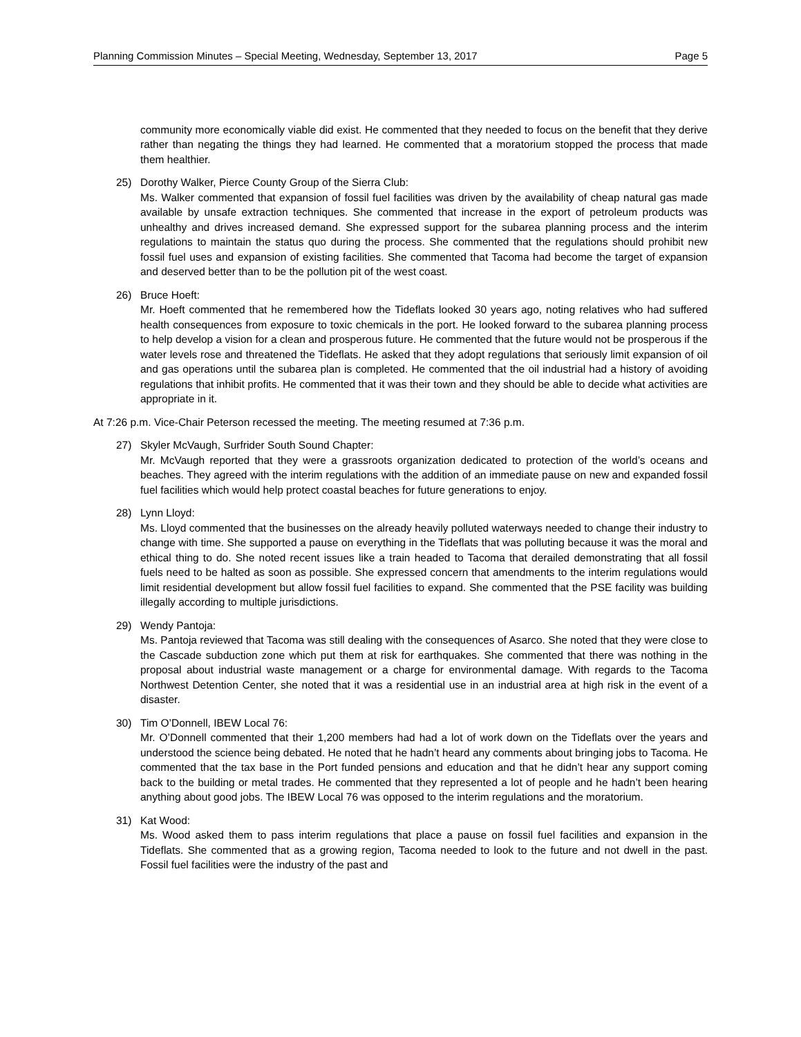Planning Commission Minutes – Special Meeting, Wednesday, September 13, 2017 Page 5
community more economically viable did exist. He commented that they needed to focus on the benefit that they derive rather than negating the things they had learned. He commented that a moratorium stopped the process that made them healthier.
25) Dorothy Walker, Pierce County Group of the Sierra Club:
Ms. Walker commented that expansion of fossil fuel facilities was driven by the availability of cheap natural gas made available by unsafe extraction techniques. She commented that increase in the export of petroleum products was unhealthy and drives increased demand. She expressed support for the subarea planning process and the interim regulations to maintain the status quo during the process. She commented that the regulations should prohibit new fossil fuel uses and expansion of existing facilities. She commented that Tacoma had become the target of expansion and deserved better than to be the pollution pit of the west coast.
26) Bruce Hoeft:
Mr. Hoeft commented that he remembered how the Tideflats looked 30 years ago, noting relatives who had suffered health consequences from exposure to toxic chemicals in the port. He looked forward to the subarea planning process to help develop a vision for a clean and prosperous future. He commented that the future would not be prosperous if the water levels rose and threatened the Tideflats. He asked that they adopt regulations that seriously limit expansion of oil and gas operations until the subarea plan is completed. He commented that the oil industrial had a history of avoiding regulations that inhibit profits. He commented that it was their town and they should be able to decide what activities are appropriate in it.
At 7:26 p.m. Vice-Chair Peterson recessed the meeting. The meeting resumed at 7:36 p.m.
27) Skyler McVaugh, Surfrider South Sound Chapter:
Mr. McVaugh reported that they were a grassroots organization dedicated to protection of the world’s oceans and beaches. They agreed with the interim regulations with the addition of an immediate pause on new and expanded fossil fuel facilities which would help protect coastal beaches for future generations to enjoy.
28) Lynn Lloyd:
Ms. Lloyd commented that the businesses on the already heavily polluted waterways needed to change their industry to change with time. She supported a pause on everything in the Tideflats that was polluting because it was the moral and ethical thing to do. She noted recent issues like a train headed to Tacoma that derailed demonstrating that all fossil fuels need to be halted as soon as possible. She expressed concern that amendments to the interim regulations would limit residential development but allow fossil fuel facilities to expand. She commented that the PSE facility was building illegally according to multiple jurisdictions.
29) Wendy Pantoja:
Ms. Pantoja reviewed that Tacoma was still dealing with the consequences of Asarco. She noted that they were close to the Cascade subduction zone which put them at risk for earthquakes. She commented that there was nothing in the proposal about industrial waste management or a charge for environmental damage. With regards to the Tacoma Northwest Detention Center, she noted that it was a residential use in an industrial area at high risk in the event of a disaster.
30) Tim O’Donnell, IBEW Local 76:
Mr. O’Donnell commented that their 1,200 members had had a lot of work down on the Tideflats over the years and understood the science being debated. He noted that he hadn’t heard any comments about bringing jobs to Tacoma. He commented that the tax base in the Port funded pensions and education and that he didn’t hear any support coming back to the building or metal trades. He commented that they represented a lot of people and he hadn’t been hearing anything about good jobs. The IBEW Local 76 was opposed to the interim regulations and the moratorium.
31) Kat Wood:
Ms. Wood asked them to pass interim regulations that place a pause on fossil fuel facilities and expansion in the Tideflats. She commented that as a growing region, Tacoma needed to look to the future and not dwell in the past. Fossil fuel facilities were the industry of the past and